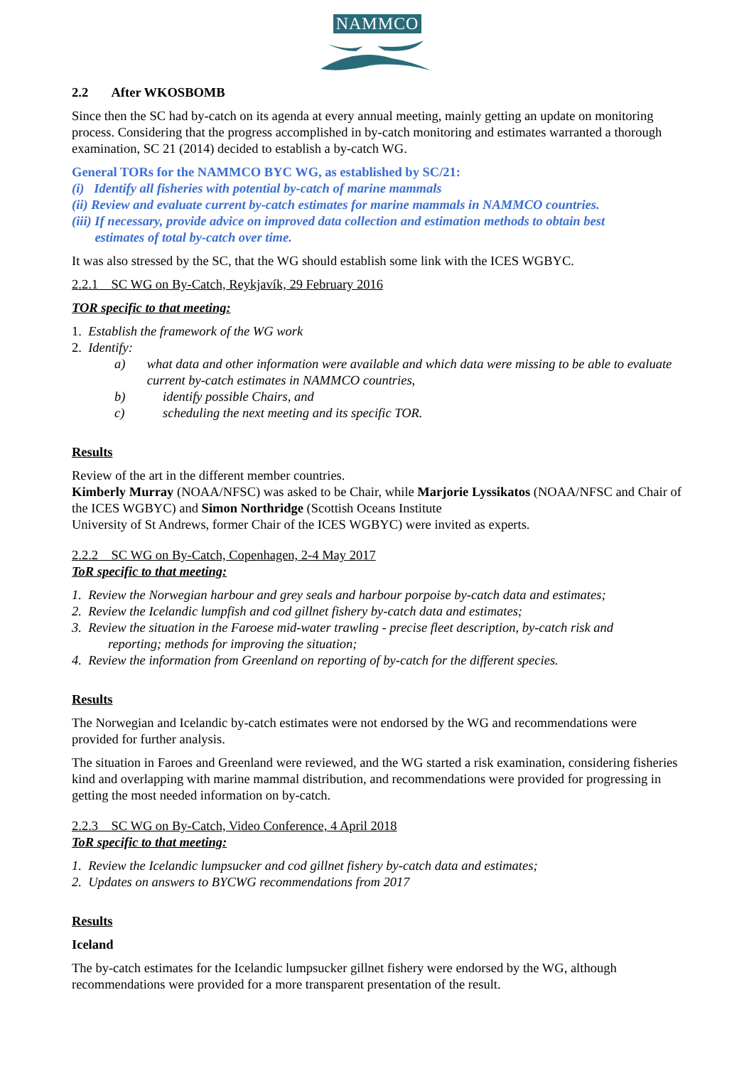NAMMCO
2.2 After WKOSBOMB
Since then the SC had by-catch on its agenda at every annual meeting, mainly getting an update on monitoring process. Considering that the progress accomplished in by-catch monitoring and estimates warranted a thorough examination, SC 21 (2014) decided to establish a by-catch WG.
General TORs for the NAMMCO BYC WG, as established by SC/21:
(i) Identify all fisheries with potential by-catch of marine mammals
(ii) Review and evaluate current by-catch estimates for marine mammals in NAMMCO countries.
(iii) If necessary, provide advice on improved data collection and estimation methods to obtain best
estimates of total by-catch over time.
It was also stressed by the SC, that the WG should establish some link with the ICES WGBYC.
2.2.1 SC WG on By-Catch, Reykjavík, 29 February 2016
TOR specific to that meeting:
1. Establish the framework of the WG work
2. Identify:
a) what data and other information were available and which data were missing to be able to evaluate current by-catch estimates in NAMMCO countries,
b) identify possible Chairs, and
c) scheduling the next meeting and its specific TOR.
Results
Review of the art in the different member countries.
Kimberly Murray (NOAA/NFSC) was asked to be Chair, while Marjorie Lyssikatos (NOAA/NFSC and Chair of the ICES WGBYC) and Simon Northridge (Scottish Oceans Institute
University of St Andrews, former Chair of the ICES WGBYC) were invited as experts.
2.2.2 SC WG on By-Catch, Copenhagen, 2-4 May 2017
ToR specific to that meeting:
1. Review the Norwegian harbour and grey seals and harbour porpoise by-catch data and estimates;
2. Review the Icelandic lumpfish and cod gillnet fishery by-catch data and estimates;
3. Review the situation in the Faroese mid-water trawling - precise fleet description, by-catch risk and
reporting; methods for improving the situation;
4. Review the information from Greenland on reporting of by-catch for the different species.
Results
The Norwegian and Icelandic by-catch estimates were not endorsed by the WG and recommendations were provided for further analysis.
The situation in Faroes and Greenland were reviewed, and the WG started a risk examination, considering fisheries kind and overlapping with marine mammal distribution, and recommendations were provided for progressing in getting the most needed information on by-catch.
2.2.3 SC WG on By-Catch, Video Conference, 4 April 2018
ToR specific to that meeting:
1. Review the Icelandic lumpsucker and cod gillnet fishery by-catch data and estimates;
2. Updates on answers to BYCWG recommendations from 2017
Results
Iceland
The by-catch estimates for the Icelandic lumpsucker gillnet fishery were endorsed by the WG, although recommendations were provided for a more transparent presentation of the result.